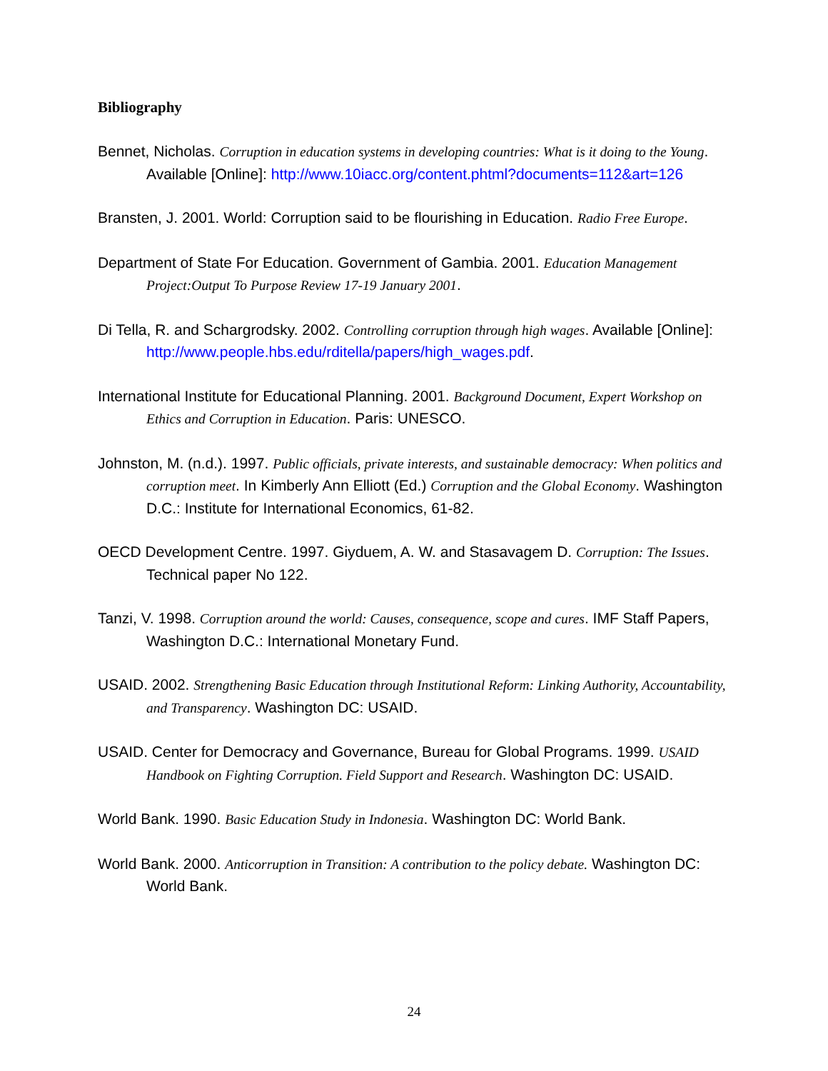Bibliography
Bennet, Nicholas. Corruption in education systems in developing countries: What is it doing to the Young. Available [Online]: http://www.10iacc.org/content.phtml?documents=112&art=126
Bransten, J. 2001. World: Corruption said to be flourishing in Education. Radio Free Europe.
Department of State For Education. Government of Gambia. 2001. Education Management Project:Output To Purpose Review 17-19 January 2001.
Di Tella, R. and Schargrodsky. 2002. Controlling corruption through high wages. Available [Online]: http://www.people.hbs.edu/rditella/papers/high_wages.pdf.
International Institute for Educational Planning. 2001. Background Document, Expert Workshop on Ethics and Corruption in Education. Paris: UNESCO.
Johnston, M. (n.d.). 1997. Public officials, private interests, and sustainable democracy: When politics and corruption meet. In Kimberly Ann Elliott (Ed.) Corruption and the Global Economy. Washington D.C.: Institute for International Economics, 61-82.
OECD Development Centre. 1997. Giyduem, A. W. and Stasavagem D. Corruption: The Issues. Technical paper No 122.
Tanzi, V. 1998. Corruption around the world: Causes, consequence, scope and cures. IMF Staff Papers, Washington D.C.: International Monetary Fund.
USAID. 2002. Strengthening Basic Education through Institutional Reform: Linking Authority, Accountability, and Transparency. Washington DC: USAID.
USAID. Center for Democracy and Governance, Bureau for Global Programs. 1999. USAID Handbook on Fighting Corruption. Field Support and Research. Washington DC: USAID.
World Bank. 1990. Basic Education Study in Indonesia. Washington DC: World Bank.
World Bank. 2000. Anticorruption in Transition: A contribution to the policy debate. Washington DC: World Bank.
24